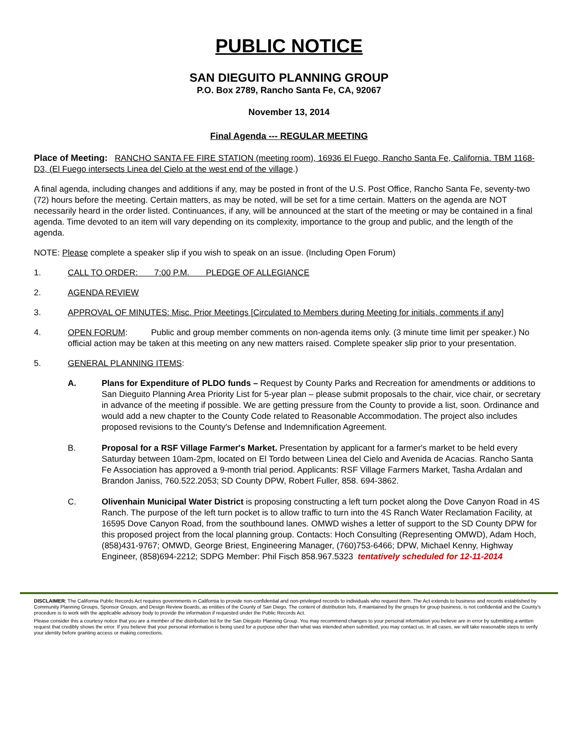PUBLIC NOTICE
SAN DIEGUITO PLANNING GROUP
P.O. Box 2789, Rancho Santa Fe, CA, 92067
November 13, 2014
Final Agenda --- REGULAR MEETING
Place of Meeting: RANCHO SANTA FE FIRE STATION (meeting room), 16936 El Fuego, Rancho Santa Fe, California. TBM 1168-D3, (El Fuego intersects Linea del Cielo at the west end of the village.)
A final agenda, including changes and additions if any, may be posted in front of the U.S. Post Office, Rancho Santa Fe, seventy-two (72) hours before the meeting. Certain matters, as may be noted, will be set for a time certain. Matters on the agenda are NOT necessarily heard in the order listed. Continuances, if any, will be announced at the start of the meeting or may be contained in a final agenda. Time devoted to an item will vary depending on its complexity, importance to the group and public, and the length of the agenda.
NOTE: Please complete a speaker slip if you wish to speak on an issue. (Including Open Forum)
1. CALL TO ORDER: 7:00 P.M. PLEDGE OF ALLEGIANCE
2. AGENDA REVIEW
3. APPROVAL OF MINUTES: Misc. Prior Meetings [Circulated to Members during Meeting for initials, comments if any]
4. OPEN FORUM: Public and group member comments on non-agenda items only. (3 minute time limit per speaker.) No official action may be taken at this meeting on any new matters raised. Complete speaker slip prior to your presentation.
5. GENERAL PLANNING ITEMS:
A. Plans for Expenditure of PLDO funds – Request by County Parks and Recreation for amendments or additions to San Dieguito Planning Area Priority List for 5-year plan – please submit proposals to the chair, vice chair, or secretary in advance of the meeting if possible. We are getting pressure from the County to provide a list, soon. Ordinance and would add a new chapter to the County Code related to Reasonable Accommodation. The project also includes proposed revisions to the County's Defense and Indemnification Agreement.
B. Proposal for a RSF Village Farmer's Market. Presentation by applicant for a farmer's market to be held every Saturday between 10am-2pm, located on El Tordo between Linea del Cielo and Avenida de Acacias. Rancho Santa Fe Association has approved a 9-month trial period. Applicants: RSF Village Farmers Market, Tasha Ardalan and Brandon Janiss, 760.522.2053; SD County DPW, Robert Fuller, 858. 694-3862.
C. Olivenhain Municipal Water District is proposing constructing a left turn pocket along the Dove Canyon Road in 4S Ranch. The purpose of the left turn pocket is to allow traffic to turn into the 4S Ranch Water Reclamation Facility, at 16595 Dove Canyon Road, from the southbound lanes. OMWD wishes a letter of support to the SD County DPW for this proposed project from the local planning group. Contacts: Hoch Consulting (Representing OMWD), Adam Hoch, (858)431-9767; OMWD, George Briest, Engineering Manager, (760)753-6466; DPW, Michael Kenny, Highway Engineer, (858)694-2212; SDPG Member: Phil Fisch 858.967.5323 tentatively scheduled for 12-11-2014
DISCLAIMER; The California Public Records Act requires governments in California to provide non-confidential and non-privileged records to individuals who request them. The Act extends to business and records established by Community Planning Groups, Sponsor Groups, and Design Review Boards, as entities of the County of San Diego. The content of distribution lists, if maintained by the groups for group business, is not confidential and the County's procedure is to work with the applicable advisory body to provide the information if requested under the Public Records Act.
Please consider this a courtesy notice that you are a member of the distribution list for the San Dieguito Planning Group. You may recommend changes to your personal information you believe are in error by submitting a written request that credibly shows the error. If you believe that your personal information is being used for a purpose other than what was intended when submitted, you may contact us. In all cases, we will take reasonable steps to verify your identity before granting access or making corrections.